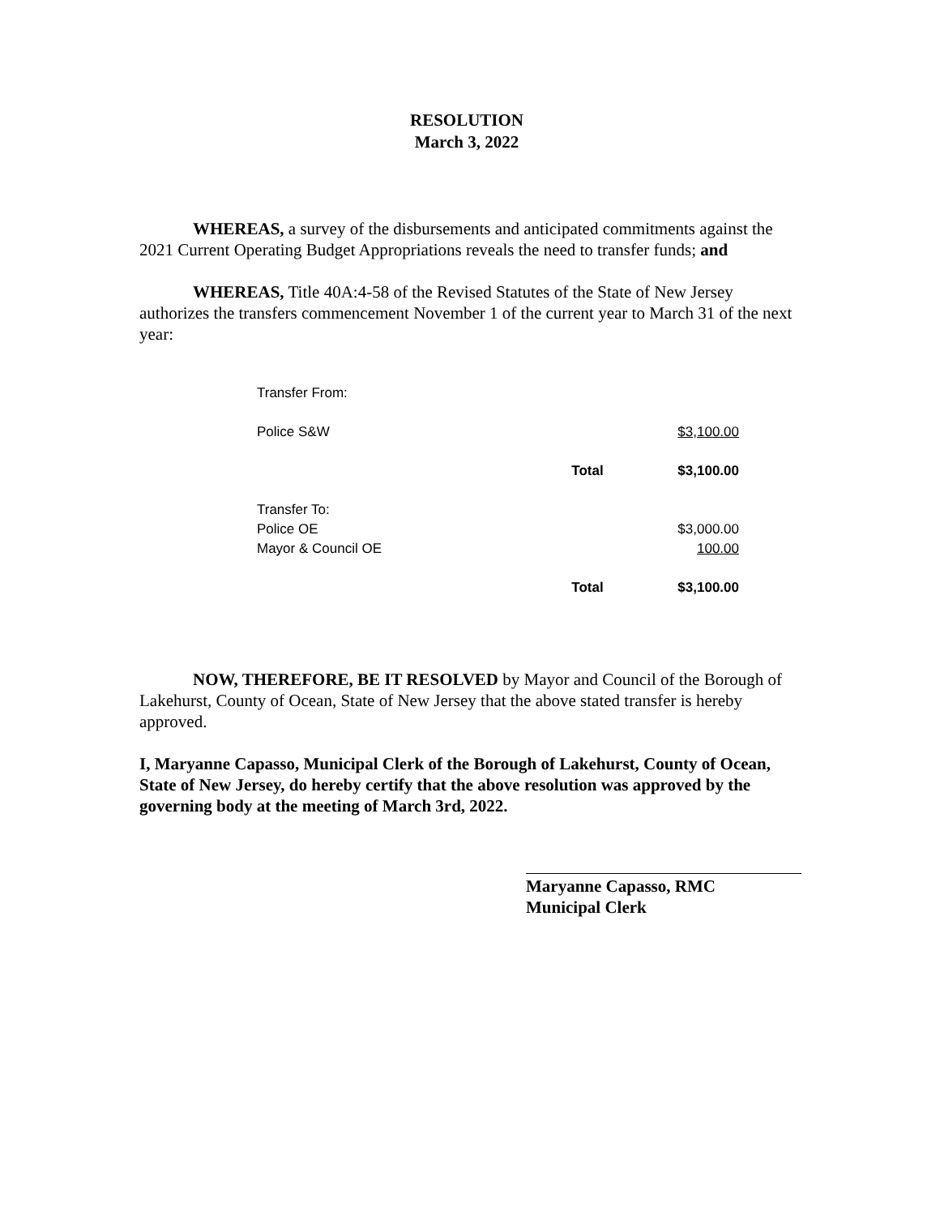RESOLUTION
March 3, 2022
WHEREAS, a survey of the disbursements and anticipated commitments against the 2021 Current Operating Budget Appropriations reveals the need to transfer funds; and
WHEREAS, Title 40A:4-58 of the Revised Statutes of the State of New Jersey authorizes the transfers commencement November 1 of the current year to March 31 of the next year:
| Transfer From: | | |
| Police S&W | | $3,100.00 |
| | Total | $3,100.00 |
| Transfer To: | | |
| Police OE | | $3,000.00 |
| Mayor & Council OE | | 100.00 |
| | Total | $3,100.00 |
NOW, THEREFORE, BE IT RESOLVED by Mayor and Council of the Borough of Lakehurst, County of Ocean, State of New Jersey that the above stated transfer is hereby approved.
I, Maryanne Capasso, Municipal Clerk of the Borough of Lakehurst, County of Ocean, State of New Jersey, do hereby certify that the above resolution was approved by the governing body at the meeting of March 3rd, 2022.
Maryanne Capasso, RMC
Municipal Clerk